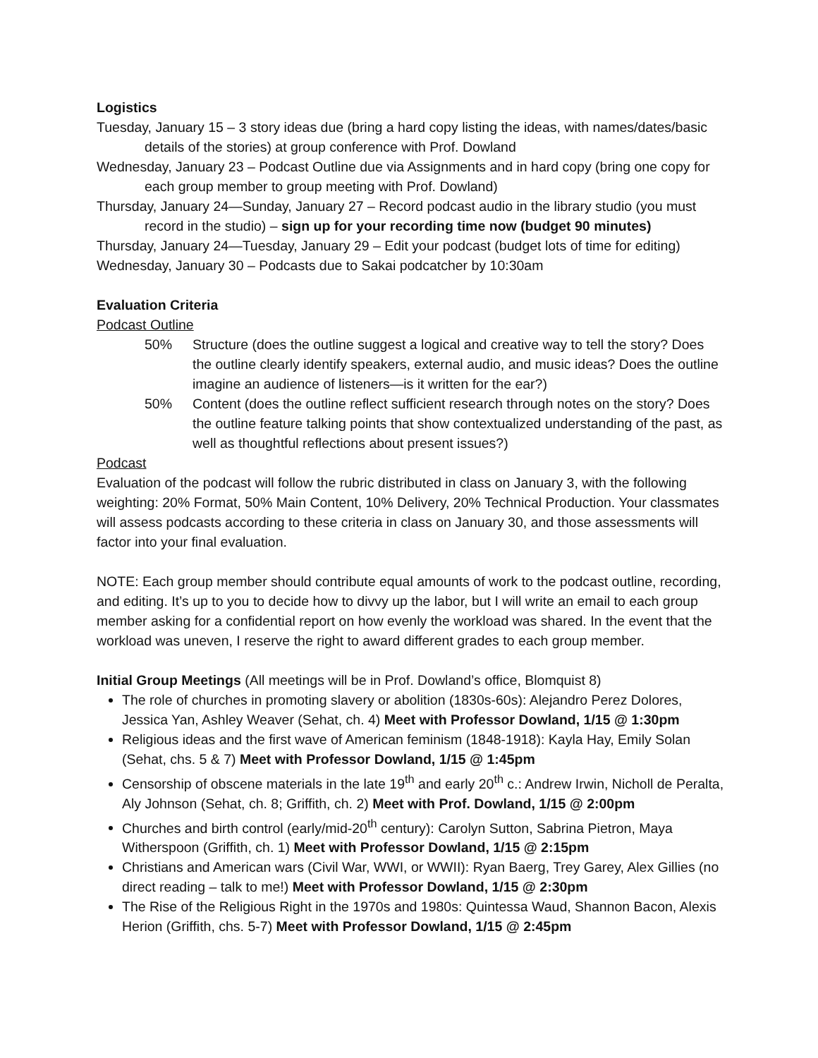Logistics
Tuesday, January 15 – 3 story ideas due (bring a hard copy listing the ideas, with names/dates/basic details of the stories) at group conference with Prof. Dowland
Wednesday, January 23 – Podcast Outline due via Assignments and in hard copy (bring one copy for each group member to group meeting with Prof. Dowland)
Thursday, January 24—Sunday, January 27 – Record podcast audio in the library studio (you must record in the studio) – sign up for your recording time now (budget 90 minutes)
Thursday, January 24—Tuesday, January 29 – Edit your podcast (budget lots of time for editing)
Wednesday, January 30 – Podcasts due to Sakai podcatcher by 10:30am
Evaluation Criteria
Podcast Outline
50% Structure (does the outline suggest a logical and creative way to tell the story? Does the outline clearly identify speakers, external audio, and music ideas? Does the outline imagine an audience of listeners—is it written for the ear?)
50% Content (does the outline reflect sufficient research through notes on the story? Does the outline feature talking points that show contextualized understanding of the past, as well as thoughtful reflections about present issues?)
Podcast
Evaluation of the podcast will follow the rubric distributed in class on January 3, with the following weighting: 20% Format, 50% Main Content, 10% Delivery, 20% Technical Production. Your classmates will assess podcasts according to these criteria in class on January 30, and those assessments will factor into your final evaluation.
NOTE: Each group member should contribute equal amounts of work to the podcast outline, recording, and editing. It’s up to you to decide how to divvy up the labor, but I will write an email to each group member asking for a confidential report on how evenly the workload was shared. In the event that the workload was uneven, I reserve the right to award different grades to each group member.
Initial Group Meetings (All meetings will be in Prof. Dowland’s office, Blomquist 8)
The role of churches in promoting slavery or abolition (1830s-60s): Alejandro Perez Dolores, Jessica Yan, Ashley Weaver (Sehat, ch. 4) Meet with Professor Dowland, 1/15 @ 1:30pm
Religious ideas and the first wave of American feminism (1848-1918): Kayla Hay, Emily Solan (Sehat, chs. 5 & 7) Meet with Professor Dowland, 1/15 @ 1:45pm
Censorship of obscene materials in the late 19<sup>th</sup> and early 20<sup>th</sup> c.: Andrew Irwin, Nicholl de Peralta, Aly Johnson (Sehat, ch. 8; Griffith, ch. 2) Meet with Prof. Dowland, 1/15 @ 2:00pm
Churches and birth control (early/mid-20<sup>th</sup> century): Carolyn Sutton, Sabrina Pietron, Maya Witherspoon (Griffith, ch. 1) Meet with Professor Dowland, 1/15 @ 2:15pm
Christians and American wars (Civil War, WWI, or WWII): Ryan Baerg, Trey Garey, Alex Gillies (no direct reading – talk to me!) Meet with Professor Dowland, 1/15 @ 2:30pm
The Rise of the Religious Right in the 1970s and 1980s: Quintessa Waud, Shannon Bacon, Alexis Herion (Griffith, chs. 5-7) Meet with Professor Dowland, 1/15 @ 2:45pm